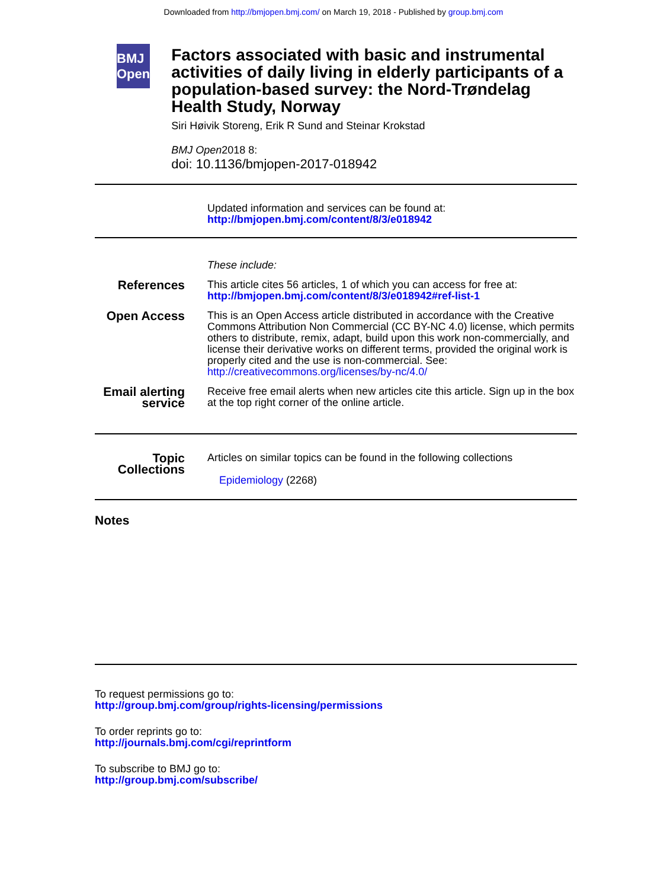Downloaded from http://bmjopen.bmj.com/ on March 19, 2018 - Published by group.bmj.com
BMJ Open
Factors associated with basic and instrumental activities of daily living in elderly participants of a population-based survey: the Nord-Trøndelag Health Study, Norway
Siri Høivik Storeng, Erik R Sund and Steinar Krokstad
BMJ Open2018 8:
doi: 10.1136/bmjopen-2017-018942
Updated information and services can be found at:
http://bmjopen.bmj.com/content/8/3/e018942
These include:
References
This article cites 56 articles, 1 of which you can access for free at:
http://bmjopen.bmj.com/content/8/3/e018942#ref-list-1
Open Access
This is an Open Access article distributed in accordance with the Creative Commons Attribution Non Commercial (CC BY-NC 4.0) license, which permits others to distribute, remix, adapt, build upon this work non-commercially, and license their derivative works on different terms, provided the original work is properly cited and the use is non-commercial. See: http://creativecommons.org/licenses/by-nc/4.0/
Email alerting service
Receive free email alerts when new articles cite this article. Sign up in the box at the top right corner of the online article.
Topic Collections
Articles on similar topics can be found in the following collections
Epidemiology (2268)
Notes
To request permissions go to:
http://group.bmj.com/group/rights-licensing/permissions
To order reprints go to:
http://journals.bmj.com/cgi/reprintform
To subscribe to BMJ go to:
http://group.bmj.com/subscribe/